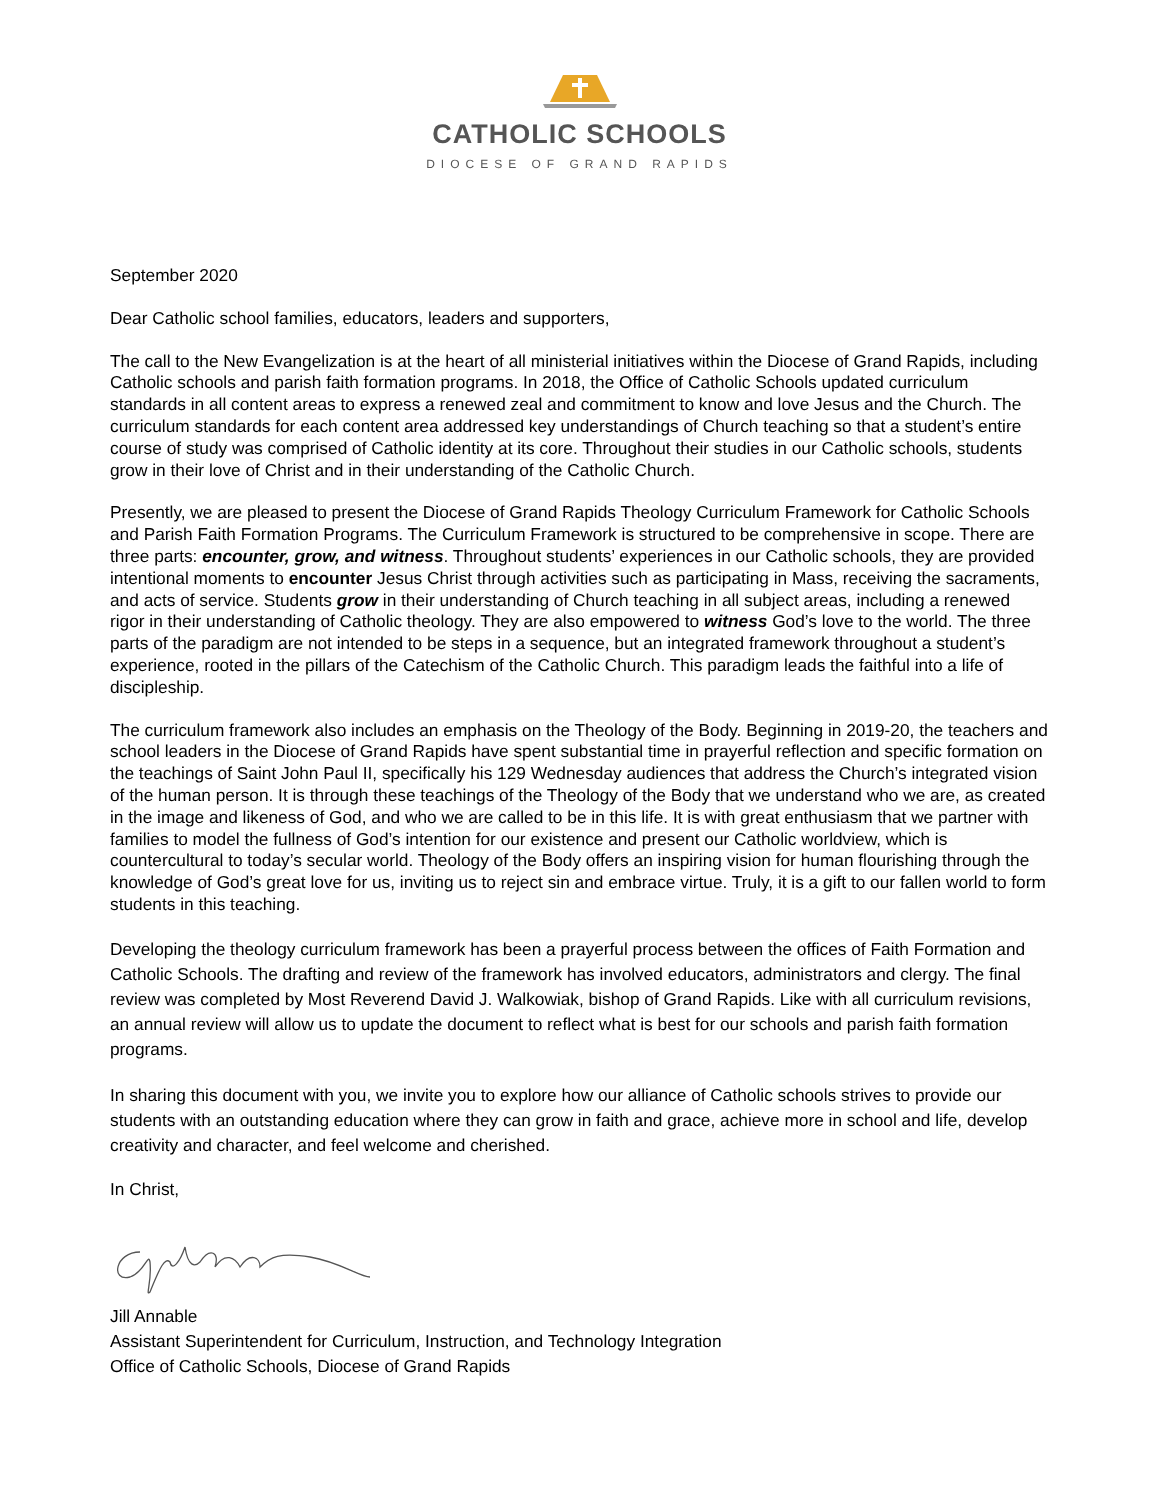CATHOLIC SCHOOLS
DIOCESE OF GRAND RAPIDS
September 2020
Dear Catholic school families, educators, leaders and supporters,
The call to the New Evangelization is at the heart of all ministerial initiatives within the Diocese of Grand Rapids, including Catholic schools and parish faith formation programs. In 2018, the Office of Catholic Schools updated curriculum standards in all content areas to express a renewed zeal and commitment to know and love Jesus and the Church. The curriculum standards for each content area addressed key understandings of Church teaching so that a student’s entire course of study was comprised of Catholic identity at its core. Throughout their studies in our Catholic schools, students grow in their love of Christ and in their understanding of the Catholic Church.
Presently, we are pleased to present the Diocese of Grand Rapids Theology Curriculum Framework for Catholic Schools and Parish Faith Formation Programs. The Curriculum Framework is structured to be comprehensive in scope. There are three parts: encounter, grow, and witness. Throughout students’ experiences in our Catholic schools, they are provided intentional moments to encounter Jesus Christ through activities such as participating in Mass, receiving the sacraments, and acts of service. Students grow in their understanding of Church teaching in all subject areas, including a renewed rigor in their understanding of Catholic theology. They are also empowered to witness God’s love to the world. The three parts of the paradigm are not intended to be steps in a sequence, but an integrated framework throughout a student’s experience, rooted in the pillars of the Catechism of the Catholic Church. This paradigm leads the faithful into a life of discipleship.
The curriculum framework also includes an emphasis on the Theology of the Body. Beginning in 2019-20, the teachers and school leaders in the Diocese of Grand Rapids have spent substantial time in prayerful reflection and specific formation on the teachings of Saint John Paul II, specifically his 129 Wednesday audiences that address the Church’s integrated vision of the human person. It is through these teachings of the Theology of the Body that we understand who we are, as created in the image and likeness of God, and who we are called to be in this life. It is with great enthusiasm that we partner with families to model the fullness of God’s intention for our existence and present our Catholic worldview, which is countercultural to today’s secular world. Theology of the Body offers an inspiring vision for human flourishing through the knowledge of God’s great love for us, inviting us to reject sin and embrace virtue. Truly, it is a gift to our fallen world to form students in this teaching.
Developing the theology curriculum framework has been a prayerful process between the offices of Faith Formation and Catholic Schools. The drafting and review of the framework has involved educators, administrators and clergy. The final review was completed by Most Reverend David J. Walkowiak, bishop of Grand Rapids. Like with all curriculum revisions, an annual review will allow us to update the document to reflect what is best for our schools and parish faith formation programs.
In sharing this document with you, we invite you to explore how our alliance of Catholic schools strives to provide our students with an outstanding education where they can grow in faith and grace, achieve more in school and life, develop creativity and character, and feel welcome and cherished.
In Christ,
Jill Annable
Assistant Superintendent for Curriculum, Instruction, and Technology Integration
Office of Catholic Schools, Diocese of Grand Rapids